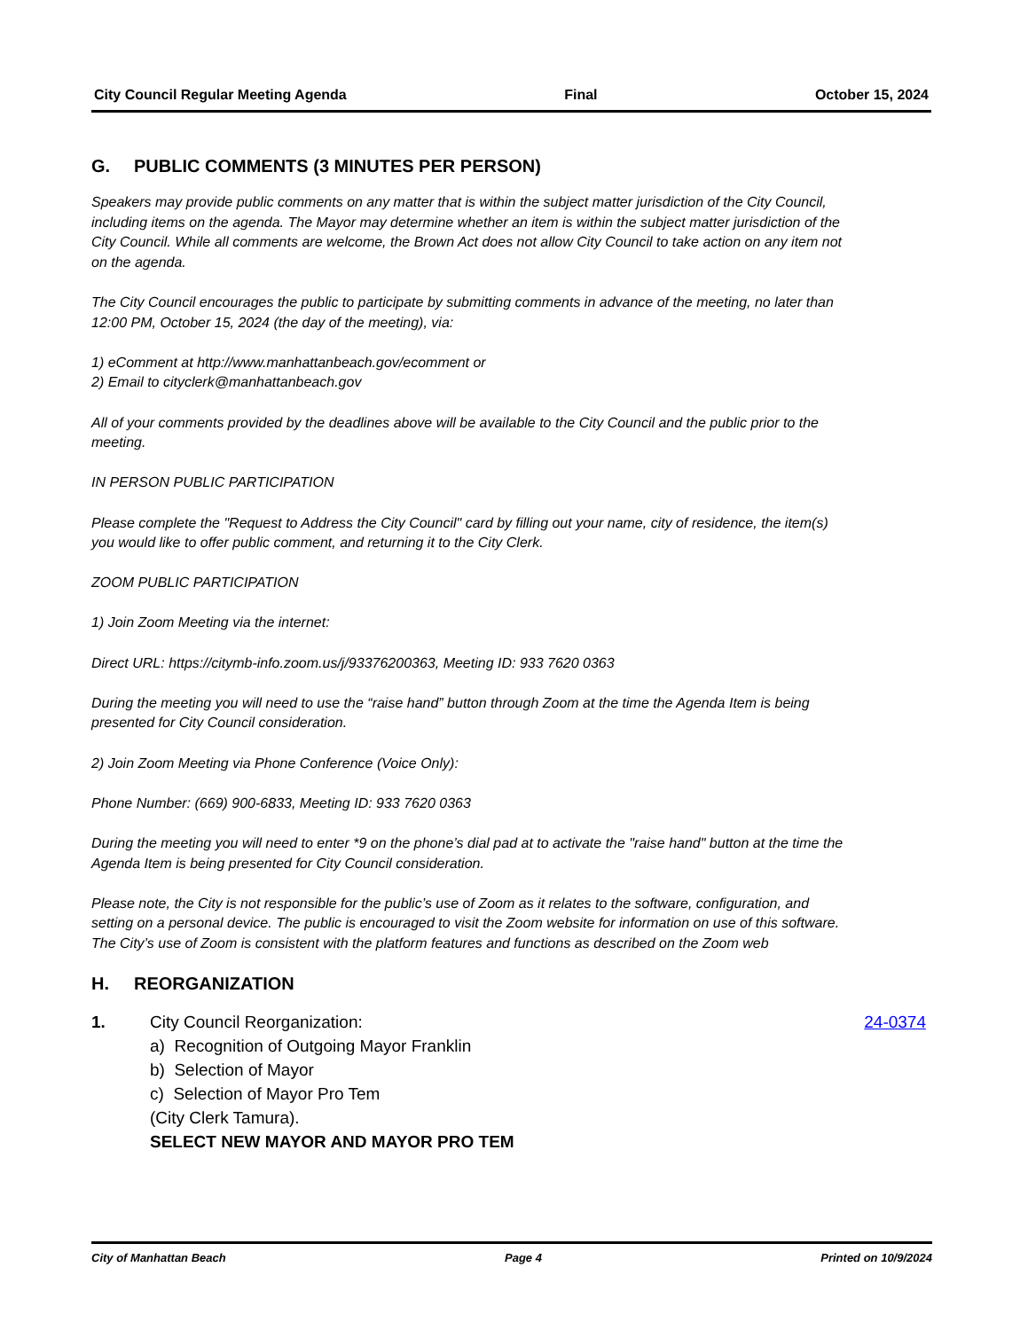City Council Regular Meeting Agenda Final October 15, 2024
G. PUBLIC COMMENTS (3 MINUTES PER PERSON)
Speakers may provide public comments on any matter that is within the subject matter jurisdiction of the City Council, including items on the agenda. The Mayor may determine whether an item is within the subject matter jurisdiction of the City Council. While all comments are welcome, the Brown Act does not allow City Council to take action on any item not on the agenda.
The City Council encourages the public to participate by submitting comments in advance of the meeting, no later than 12:00 PM, October 15, 2024 (the day of the meeting), via:
1) eComment at http://www.manhattanbeach.gov/ecomment or
2) Email to cityclerk@manhattanbeach.gov
All of your comments provided by the deadlines above will be available to the City Council and the public prior to the meeting.
IN PERSON PUBLIC PARTICIPATION
Please complete the "Request to Address the City Council" card by filling out your name, city of residence, the item(s) you would like to offer public comment, and returning it to the City Clerk.
ZOOM PUBLIC PARTICIPATION
1) Join Zoom Meeting via the internet:
Direct URL: https://citymb-info.zoom.us/j/93376200363, Meeting ID: 933 7620 0363
During the meeting you will need to use the “raise hand” button through Zoom at the time the Agenda Item is being presented for City Council consideration.
2) Join Zoom Meeting via Phone Conference (Voice Only):
Phone Number: (669) 900-6833, Meeting ID: 933 7620 0363
During the meeting you will need to enter *9 on the phone’s dial pad at to activate the "raise hand" button at the time the Agenda Item is being presented for City Council consideration.
Please note, the City is not responsible for the public’s use of Zoom as it relates to the software, configuration, and setting on a personal device. The public is encouraged to visit the Zoom website for information on use of this software. The City’s use of Zoom is consistent with the platform features and functions as described on the Zoom web
H. REORGANIZATION
1. City Council Reorganization:
a) Recognition of Outgoing Mayor Franklin
b) Selection of Mayor
c) Selection of Mayor Pro Tem
(City Clerk Tamura).
SELECT NEW MAYOR AND MAYOR PRO TEM
24-0374
City of Manhattan Beach Page 4 Printed on 10/9/2024